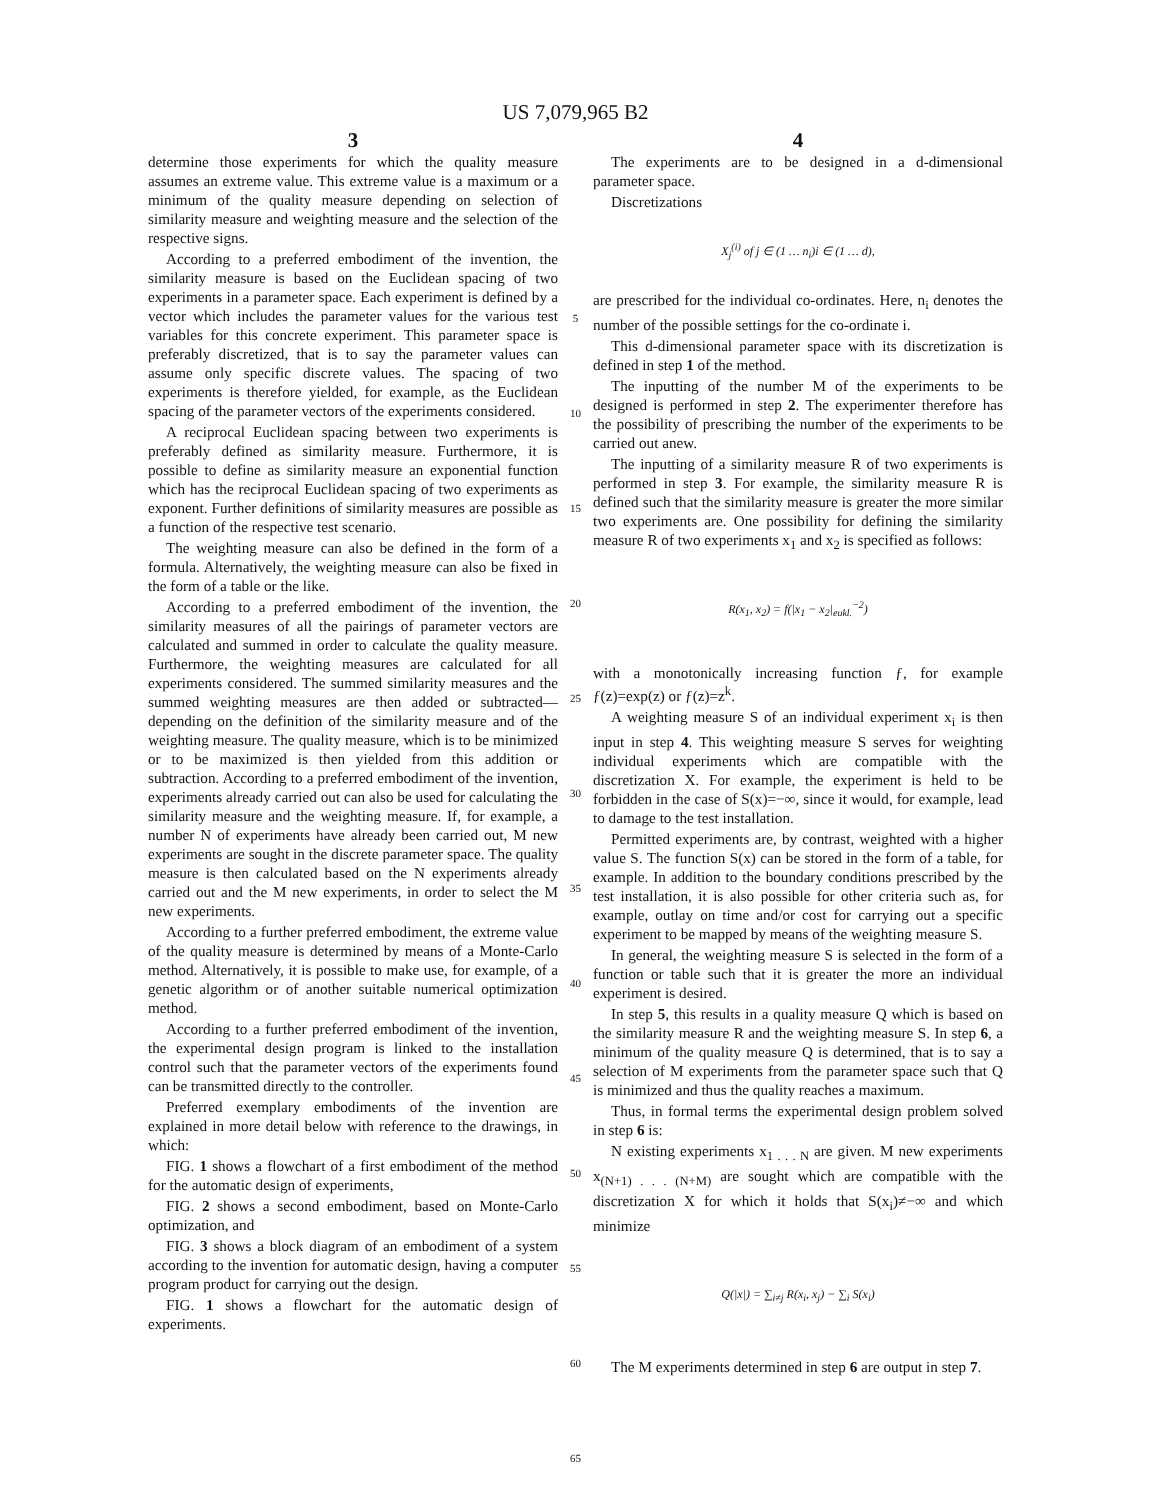US 7,079,965 B2
3
determine those experiments for which the quality measure assumes an extreme value. This extreme value is a maximum or a minimum of the quality measure depending on selection of similarity measure and weighting measure and the selection of the respective signs.
According to a preferred embodiment of the invention, the similarity measure is based on the Euclidean spacing of two experiments in a parameter space. Each experiment is defined by a vector which includes the parameter values for the various test variables for this concrete experiment. This parameter space is preferably discretized, that is to say the parameter values can assume only specific discrete values. The spacing of two experiments is therefore yielded, for example, as the Euclidean spacing of the parameter vectors of the experiments considered.
A reciprocal Euclidean spacing between two experiments is preferably defined as similarity measure. Furthermore, it is possible to define as similarity measure an exponential function which has the reciprocal Euclidean spacing of two experiments as exponent. Further definitions of similarity measures are possible as a function of the respective test scenario.
The weighting measure can also be defined in the form of a formula. Alternatively, the weighting measure can also be fixed in the form of a table or the like.
According to a preferred embodiment of the invention, the similarity measures of all the pairings of parameter vectors are calculated and summed in order to calculate the quality measure. Furthermore, the weighting measures are calculated for all experiments considered. The summed similarity measures and the summed weighting measures are then added or subtracted—depending on the definition of the similarity measure and of the weighting measure. The quality measure, which is to be minimized or to be maximized is then yielded from this addition or subtraction. According to a preferred embodiment of the invention, experiments already carried out can also be used for calculating the similarity measure and the weighting measure. If, for example, a number N of experiments have already been carried out, M new experiments are sought in the discrete parameter space. The quality measure is then calculated based on the N experiments already carried out and the M new experiments, in order to select the M new experiments.
According to a further preferred embodiment, the extreme value of the quality measure is determined by means of a Monte-Carlo method. Alternatively, it is possible to make use, for example, of a genetic algorithm or of another suitable numerical optimization method.
According to a further preferred embodiment of the invention, the experimental design program is linked to the installation control such that the parameter vectors of the experiments found can be transmitted directly to the controller.
Preferred exemplary embodiments of the invention are explained in more detail below with reference to the drawings, in which:
FIG. 1 shows a flowchart of a first embodiment of the method for the automatic design of experiments,
FIG. 2 shows a second embodiment, based on Monte-Carlo optimization, and
FIG. 3 shows a block diagram of an embodiment of a system according to the invention for automatic design, having a computer program product for carrying out the design.
FIG. 1 shows a flowchart for the automatic design of experiments.
5
10
15
20
25
30
35
40
45
50
55
60
65
4
The experiments are to be designed in a d-dimensional parameter space.
Discretizations
X<sub>j</sub><sup>(i)</sup> of j ∈ (1 … n<sub>i</sub>)i ∈ (1 … d),
are prescribed for the individual co-ordinates. Here, n<sub>i</sub> denotes the number of the possible settings for the co-ordinate i.
This d-dimensional parameter space with its discretization is defined in step 1 of the method.
The inputting of the number M of the experiments to be designed is performed in step 2. The experimenter therefore has the possibility of prescribing the number of the experiments to be carried out anew.
The inputting of a similarity measure R of two experiments is performed in step 3. For example, the similarity measure R is defined such that the similarity measure is greater the more similar two experiments are. One possibility for defining the similarity measure R of two experiments x<sub>1</sub> and x<sub>2</sub> is specified as follows:
R(x<sub>1</sub>, x<sub>2</sub>) = f(|x<sub>1</sub> − x<sub>2</sub>|<sub>eukl.</sub><sup>−2</sup>)
with a monotonically increasing function ƒ, for example ƒ(z)=exp(z) or ƒ(z)=z<sup>k</sup>.
A weighting measure S of an individual experiment x<sub>i</sub> is then input in step 4. This weighting measure S serves for weighting individual experiments which are compatible with the discretization X. For example, the experiment is held to be forbidden in the case of S(x)=−∞, since it would, for example, lead to damage to the test installation.
Permitted experiments are, by contrast, weighted with a higher value S. The function S(x) can be stored in the form of a table, for example. In addition to the boundary conditions prescribed by the test installation, it is also possible for other criteria such as, for example, outlay on time and/or cost for carrying out a specific experiment to be mapped by means of the weighting measure S.
In general, the weighting measure S is selected in the form of a function or table such that it is greater the more an individual experiment is desired.
In step 5, this results in a quality measure Q which is based on the similarity measure R and the weighting measure S. In step 6, a minimum of the quality measure Q is determined, that is to say a selection of M experiments from the parameter space such that Q is minimized and thus the quality reaches a maximum.
Thus, in formal terms the experimental design problem solved in step 6 is:
N existing experiments x<sub>1 . . . N</sub> are given. M new experiments x<sub>(N+1) . . . (N+M)</sub> are sought which are compatible with the discretization X for which it holds that S(x<sub>i</sub>)≠−∞ and which minimize
Q(|x|) = ∑<sub>i≠j</sub> R(x<sub>i</sub>, x<sub>j</sub>) − ∑<sub>i</sub> S(x<sub>i</sub>)
The M experiments determined in step 6 are output in step 7.